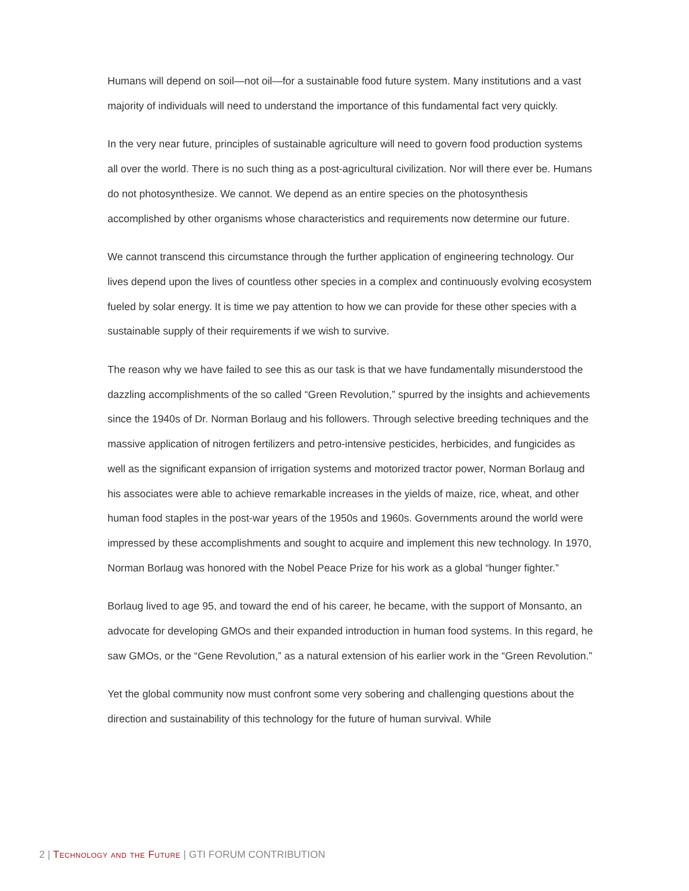Humans will depend on soil—not oil—for a sustainable food future system. Many institutions and a vast majority of individuals will need to understand the importance of this fundamental fact very quickly.
In the very near future, principles of sustainable agriculture will need to govern food production systems all over the world. There is no such thing as a post-agricultural civilization. Nor will there ever be. Humans do not photosynthesize. We cannot. We depend as an entire species on the photosynthesis accomplished by other organisms whose characteristics and requirements now determine our future.
We cannot transcend this circumstance through the further application of engineering technology. Our lives depend upon the lives of countless other species in a complex and continuously evolving ecosystem fueled by solar energy. It is time we pay attention to how we can provide for these other species with a sustainable supply of their requirements if we wish to survive.
The reason why we have failed to see this as our task is that we have fundamentally misunderstood the dazzling accomplishments of the so called “Green Revolution,” spurred by the insights and achievements since the 1940s of Dr. Norman Borlaug and his followers. Through selective breeding techniques and the massive application of nitrogen fertilizers and petro-intensive pesticides, herbicides, and fungicides as well as the significant expansion of irrigation systems and motorized tractor power, Norman Borlaug and his associates were able to achieve remarkable increases in the yields of maize, rice, wheat, and other human food staples in the post-war years of the 1950s and 1960s. Governments around the world were impressed by these accomplishments and sought to acquire and implement this new technology. In 1970, Norman Borlaug was honored with the Nobel Peace Prize for his work as a global “hunger fighter.”
Borlaug lived to age 95, and toward the end of his career, he became, with the support of Monsanto, an advocate for developing GMOs and their expanded introduction in human food systems. In this regard, he saw GMOs, or the “Gene Revolution,” as a natural extension of his earlier work in the “Green Revolution.”
Yet the global community now must confront some very sobering and challenging questions about the direction and sustainability of this technology for the future of human survival. While
2 | Technology and the Future | GTI FORUM CONTRIBUTION